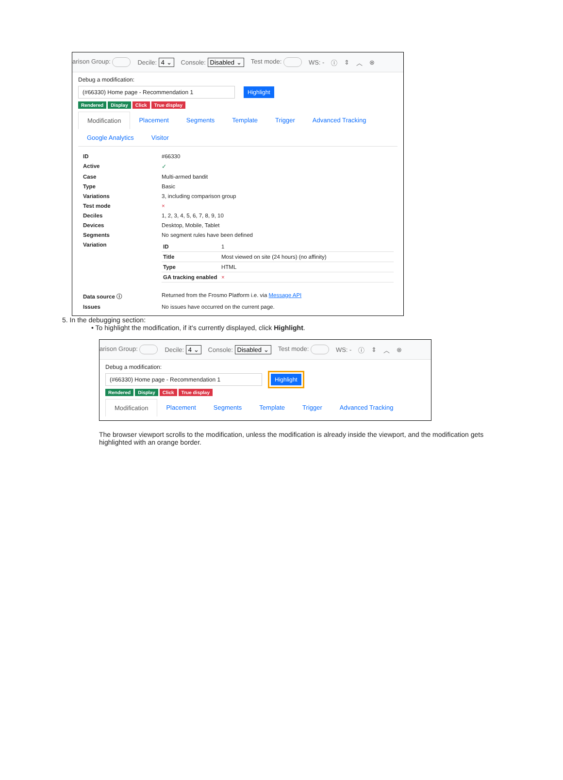arison Group: Decile: 4 ⌄ Console: Disabled ⌄ Test mode: WS: - ⓘ ⇕ ︿ ⊗
Debug a modification:
(#66330) Home page - Recommendation 1 Highlight
Rendered Display Click True display
Modification Placement Segments Template Trigger Advanced Tracking Google Analytics Visitor
| ID | #66330 |
| Active | ✓ |
| Case | Multi-armed bandit |
| Type | Basic |
| Variations | 3, including comparison group |
| Test mode | × |
| Deciles | 1, 2, 3, 4, 5, 6, 7, 8, 9, 10 |
| Devices | Desktop, Mobile, Tablet |
| Segments | No segment rules have been defined |
| Variation | / ID / 1 / / Title / Most viewed on site (24 hours) (no affinity) / / Type / HTML / / GA tracking enabled / × / |
| Data source ⓘ | Returned from the Frosmo Platform i.e. via Message API |
| Issues | No issues have occurred on the current page. |
5. In the debugging section:
• To highlight the modification, if it's currently displayed, click Highlight.
arison Group: Decile: 4 ⌄ Console: Disabled ⌄ Test mode: WS: - ⓘ ⇕ ︿ ⊗
Debug a modification:
(#66330) Home page - Recommendation 1 Highlight
Rendered Display Click True display
Modification Placement Segments Template Trigger Advanced Tracking
The browser viewport scrolls to the modification, unless the modification is already inside the viewport, and the modification gets highlighted with an orange border.